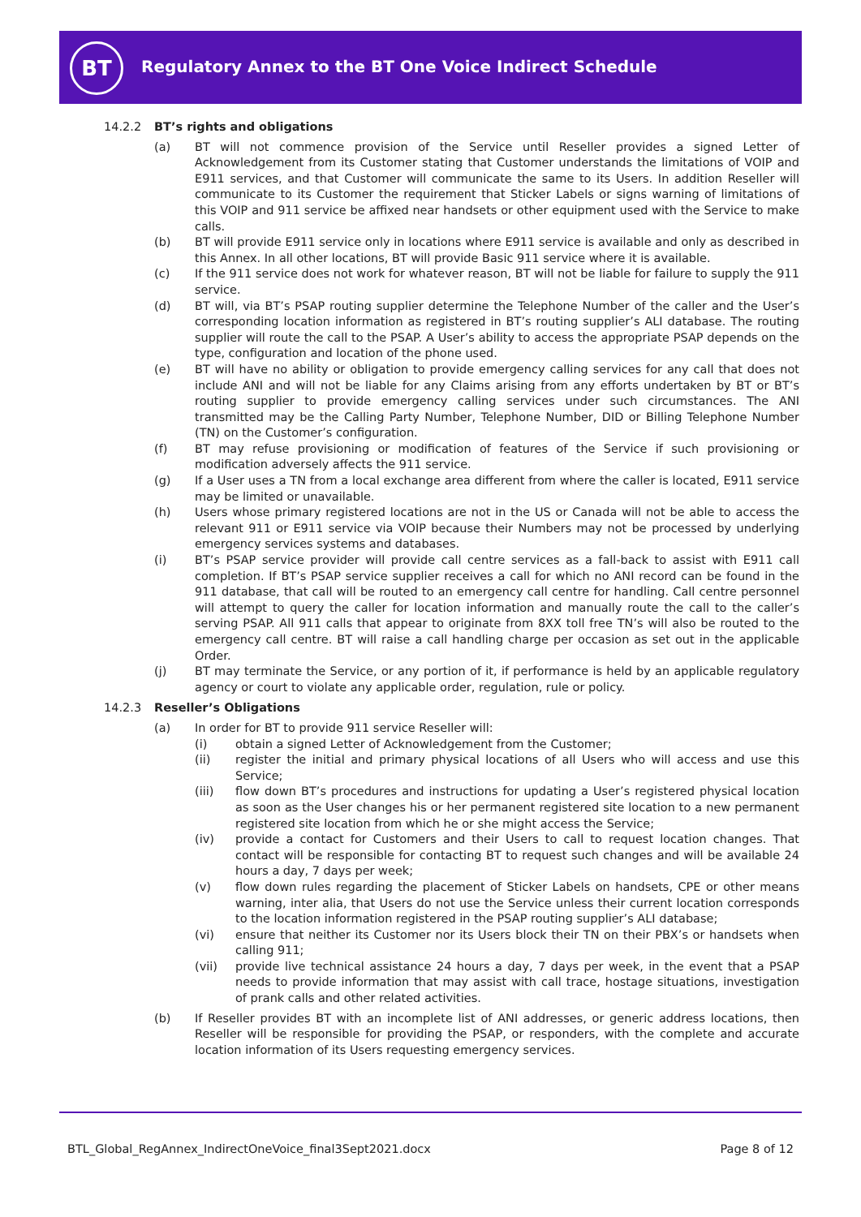BT
Regulatory Annex to the BT One Voice Indirect Schedule
14.2.2 BT’s rights and obligations
(a) BT will not commence provision of the Service until Reseller provides a signed Letter of Acknowledgement from its Customer stating that Customer understands the limitations of VOIP and E911 services, and that Customer will communicate the same to its Users. In addition Reseller will communicate to its Customer the requirement that Sticker Labels or signs warning of limitations of this VOIP and 911 service be affixed near handsets or other equipment used with the Service to make calls.
(b) BT will provide E911 service only in locations where E911 service is available and only as described in this Annex. In all other locations, BT will provide Basic 911 service where it is available.
(c) If the 911 service does not work for whatever reason, BT will not be liable for failure to supply the 911 service.
(d) BT will, via BT’s PSAP routing supplier determine the Telephone Number of the caller and the User’s corresponding location information as registered in BT’s routing supplier’s ALI database. The routing supplier will route the call to the PSAP. A User’s ability to access the appropriate PSAP depends on the type, configuration and location of the phone used.
(e) BT will have no ability or obligation to provide emergency calling services for any call that does not include ANI and will not be liable for any Claims arising from any efforts undertaken by BT or BT’s routing supplier to provide emergency calling services under such circumstances. The ANI transmitted may be the Calling Party Number, Telephone Number, DID or Billing Telephone Number (TN) on the Customer’s configuration.
(f) BT may refuse provisioning or modification of features of the Service if such provisioning or modification adversely affects the 911 service.
(g) If a User uses a TN from a local exchange area different from where the caller is located, E911 service may be limited or unavailable.
(h) Users whose primary registered locations are not in the US or Canada will not be able to access the relevant 911 or E911 service via VOIP because their Numbers may not be processed by underlying emergency services systems and databases.
(i) BT’s PSAP service provider will provide call centre services as a fall-back to assist with E911 call completion. If BT’s PSAP service supplier receives a call for which no ANI record can be found in the 911 database, that call will be routed to an emergency call centre for handling. Call centre personnel will attempt to query the caller for location information and manually route the call to the caller’s serving PSAP. All 911 calls that appear to originate from 8XX toll free TN’s will also be routed to the emergency call centre. BT will raise a call handling charge per occasion as set out in the applicable Order.
(j) BT may terminate the Service, or any portion of it, if performance is held by an applicable regulatory agency or court to violate any applicable order, regulation, rule or policy.
14.2.3 Reseller’s Obligations
(a) In order for BT to provide 911 service Reseller will:
(i) obtain a signed Letter of Acknowledgement from the Customer;
(ii) register the initial and primary physical locations of all Users who will access and use this Service;
(iii) flow down BT’s procedures and instructions for updating a User’s registered physical location as soon as the User changes his or her permanent registered site location to a new permanent registered site location from which he or she might access the Service;
(iv) provide a contact for Customers and their Users to call to request location changes. That contact will be responsible for contacting BT to request such changes and will be available 24 hours a day, 7 days per week;
(v) flow down rules regarding the placement of Sticker Labels on handsets, CPE or other means warning, inter alia, that Users do not use the Service unless their current location corresponds to the location information registered in the PSAP routing supplier’s ALI database;
(vi) ensure that neither its Customer nor its Users block their TN on their PBX’s or handsets when calling 911;
(vii) provide live technical assistance 24 hours a day, 7 days per week, in the event that a PSAP needs to provide information that may assist with call trace, hostage situations, investigation of prank calls and other related activities.
(b) If Reseller provides BT with an incomplete list of ANI addresses, or generic address locations, then Reseller will be responsible for providing the PSAP, or responders, with the complete and accurate location information of its Users requesting emergency services.
BTL_Global_RegAnnex_IndirectOneVoice_final3Sept2021.docx
Page 8 of 12